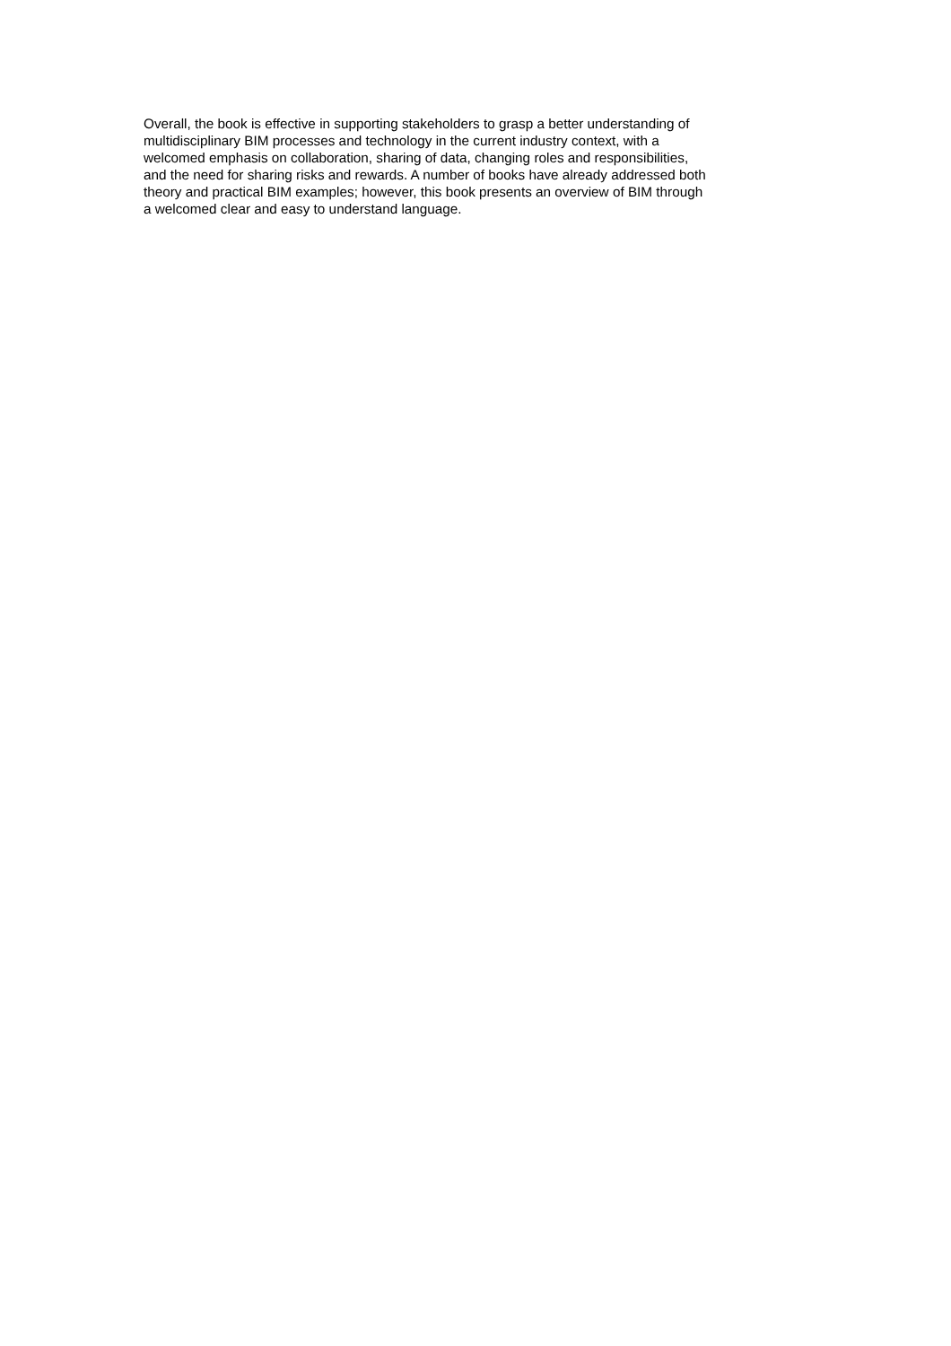Overall, the book is effective in supporting stakeholders to grasp a better understanding of
multidisciplinary BIM processes and technology in the current industry context, with a
welcomed emphasis on collaboration, sharing of data, changing roles and responsibilities,
and the need for sharing risks and rewards. A number of books have already addressed both
theory and practical BIM examples; however, this book presents an overview of BIM through
a welcomed clear and easy to understand language.